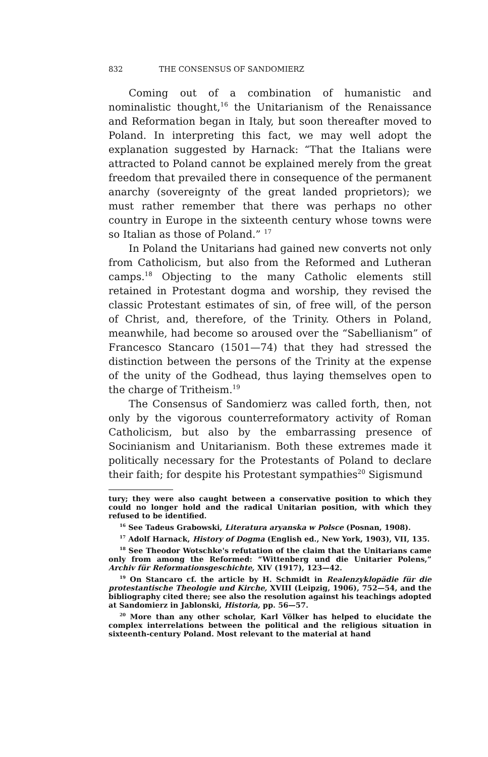832 THE CONSENSUS OF SANDOMIERZ
Coming out of a combination of humanistic and nominalistic thought,<sup>16</sup> the Unitarianism of the Renaissance and Reformation began in Italy, but soon thereafter moved to Poland. In interpreting this fact, we may well adopt the explanation suggested by Harnack: “That the Italians were attracted to Poland cannot be explained merely from the great freedom that prevailed there in consequence of the permanent anarchy (sovereignty of the great landed proprietors); we must rather remember that there was perhaps no other country in Europe in the sixteenth century whose towns were so Italian as those of Poland.” <sup>17</sup>
In Poland the Unitarians had gained new converts not only from Catholicism, but also from the Reformed and Lutheran camps.<sup>18</sup> Objecting to the many Catholic elements still retained in Protestant dogma and worship, they revised the classic Protestant estimates of sin, of free will, of the person of Christ, and, therefore, of the Trinity. Others in Poland, meanwhile, had become so aroused over the “Sabellianism” of Francesco Stancaro (1501—74) that they had stressed the distinction between the persons of the Trinity at the expense of the unity of the Godhead, thus laying themselves open to the charge of Tritheism.<sup>19</sup>
The Consensus of Sandomierz was called forth, then, not only by the vigorous counterreformatory activity of Roman Catholicism, but also by the embarrassing presence of Socinianism and Unitarianism. Both these extremes made it politically necessary for the Protestants of Poland to declare their faith; for despite his Protestant sympathies<sup>20</sup> Sigismund
tury; they were also caught between a conservative position to which they could no longer hold and the radical Unitarian position, with which they refused to be identified.
<sup>16</sup> See Tadeus Grabowski, Literatura aryanska w Polsce (Posnan, 1908).
<sup>17</sup> Adolf Harnack, History of Dogma (English ed., New York, 1903), VII, 135.
<sup>18</sup> See Theodor Wotschke's refutation of the claim that the Unitarians came only from among the Reformed: “Wittenberg und die Unitarier Polens,” Archiv für Reformationsgeschichte, XIV (1917), 123—42.
<sup>19</sup> On Stancaro cf. the article by H. Schmidt in Realenzyklopädie für die protestantische Theologie und Kirche, XVIII (Leipzig, 1906), 752—54, and the bibliography cited there; see also the resolution against his teachings adopted at Sandomierz in Jablonski, Historia, pp. 56—57.
<sup>20</sup> More than any other scholar, Karl Völker has helped to elucidate the complex interrelations between the political and the religious situation in sixteenth-century Poland. Most relevant to the material at hand